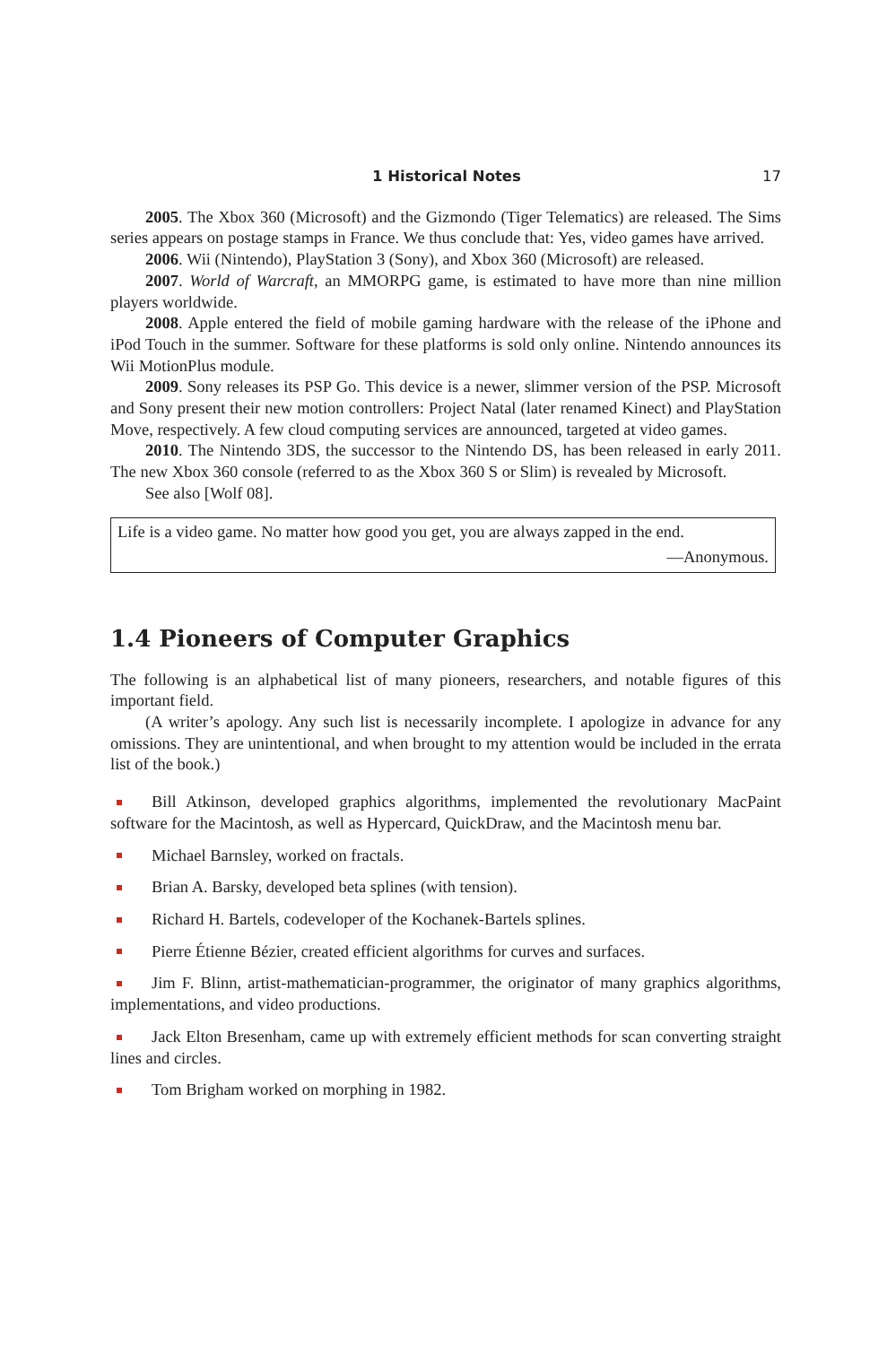1 Historical Notes 17
2005. The Xbox 360 (Microsoft) and the Gizmondo (Tiger Telematics) are released. The Sims series appears on postage stamps in France. We thus conclude that: Yes, video games have arrived.
2006. Wii (Nintendo), PlayStation 3 (Sony), and Xbox 360 (Microsoft) are released.
2007. World of Warcraft, an MMORPG game, is estimated to have more than nine million players worldwide.
2008. Apple entered the field of mobile gaming hardware with the release of the iPhone and iPod Touch in the summer. Software for these platforms is sold only online. Nintendo announces its Wii MotionPlus module.
2009. Sony releases its PSP Go. This device is a newer, slimmer version of the PSP. Microsoft and Sony present their new motion controllers: Project Natal (later renamed Kinect) and PlayStation Move, respectively. A few cloud computing services are announced, targeted at video games.
2010. The Nintendo 3DS, the successor to the Nintendo DS, has been released in early 2011. The new Xbox 360 console (referred to as the Xbox 360 S or Slim) is revealed by Microsoft.
See also [Wolf 08].
Life is a video game. No matter how good you get, you are always zapped in the end.
—Anonymous.
1.4 Pioneers of Computer Graphics
The following is an alphabetical list of many pioneers, researchers, and notable figures of this important field.
(A writer’s apology. Any such list is necessarily incomplete. I apologize in advance for any omissions. They are unintentional, and when brought to my attention would be included in the errata list of the book.)
Bill Atkinson, developed graphics algorithms, implemented the revolutionary MacPaint software for the Macintosh, as well as Hypercard, QuickDraw, and the Macintosh menu bar.
Michael Barnsley, worked on fractals.
Brian A. Barsky, developed beta splines (with tension).
Richard H. Bartels, codeveloper of the Kochanek-Bartels splines.
Pierre Étienne Bézier, created efficient algorithms for curves and surfaces.
Jim F. Blinn, artist-mathematician-programmer, the originator of many graphics algorithms, implementations, and video productions.
Jack Elton Bresenham, came up with extremely efficient methods for scan converting straight lines and circles.
Tom Brigham worked on morphing in 1982.